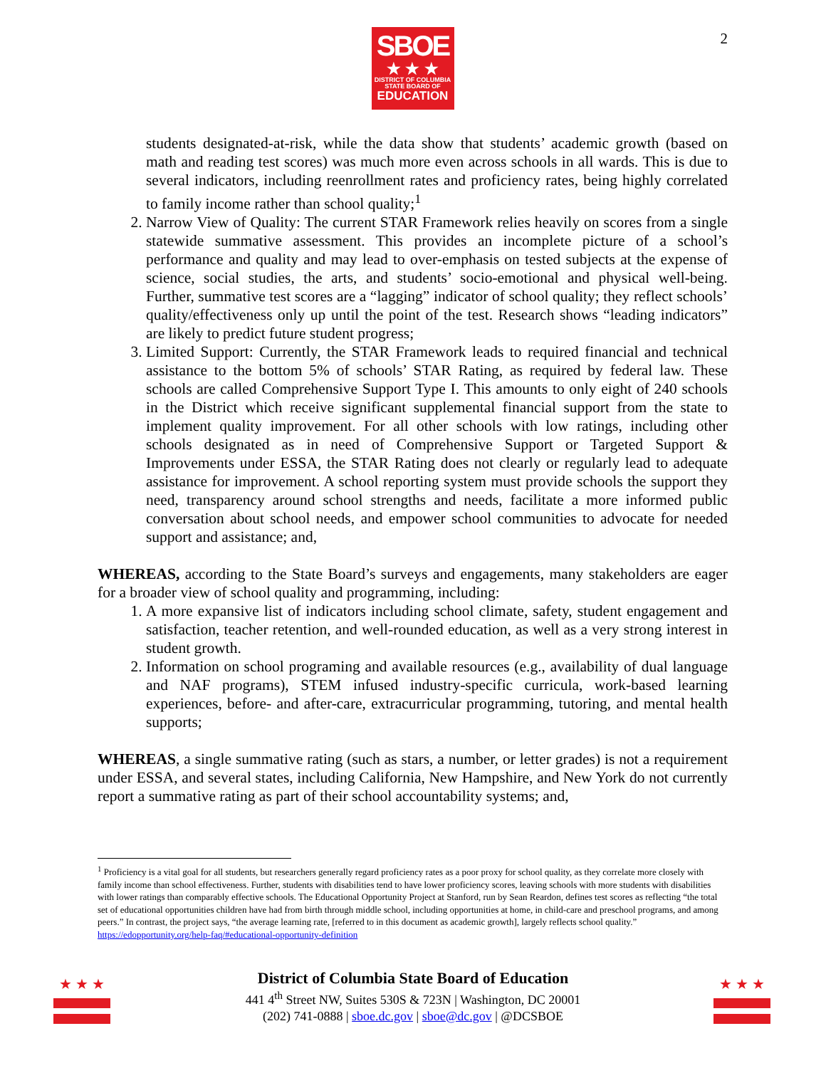SBOE
★ ★ ★
DISTRICT OF COLUMBIA
STATE BOARD OF
EDUCATION
2
students designated-at-risk, while the data show that students’ academic growth (based on math and reading test scores) was much more even across schools in all wards. This is due to several indicators, including reenrollment rates and proficiency rates, being highly correlated to family income rather than school quality;<sup>1</sup>
2. Narrow View of Quality: The current STAR Framework relies heavily on scores from a single statewide summative assessment. This provides an incomplete picture of a school’s performance and quality and may lead to over-emphasis on tested subjects at the expense of science, social studies, the arts, and students’ socio-emotional and physical well-being. Further, summative test scores are a “lagging” indicator of school quality; they reflect schools’ quality/effectiveness only up until the point of the test. Research shows “leading indicators” are likely to predict future student progress;
3. Limited Support: Currently, the STAR Framework leads to required financial and technical assistance to the bottom 5% of schools’ STAR Rating, as required by federal law. These schools are called Comprehensive Support Type I. This amounts to only eight of 240 schools in the District which receive significant supplemental financial support from the state to implement quality improvement. For all other schools with low ratings, including other schools designated as in need of Comprehensive Support or Targeted Support & Improvements under ESSA, the STAR Rating does not clearly or regularly lead to adequate assistance for improvement. A school reporting system must provide schools the support they need, transparency around school strengths and needs, facilitate a more informed public conversation about school needs, and empower school communities to advocate for needed support and assistance; and,
WHEREAS, according to the State Board’s surveys and engagements, many stakeholders are eager for a broader view of school quality and programming, including:
1. A more expansive list of indicators including school climate, safety, student engagement and satisfaction, teacher retention, and well-rounded education, as well as a very strong interest in student growth.
2. Information on school programing and available resources (e.g., availability of dual language and NAF programs), STEM infused industry-specific curricula, work-based learning experiences, before- and after-care, extracurricular programming, tutoring, and mental health supports;
WHEREAS, a single summative rating (such as stars, a number, or letter grades) is not a requirement under ESSA, and several states, including California, New Hampshire, and New York do not currently report a summative rating as part of their school accountability systems; and,
<sup>1</sup> Proficiency is a vital goal for all students, but researchers generally regard proficiency rates as a poor proxy for school quality, as they correlate more closely with family income than school effectiveness. Further, students with disabilities tend to have lower proficiency scores, leaving schools with more students with disabilities with lower ratings than comparably effective schools. The Educational Opportunity Project at Stanford, run by Sean Reardon, defines test scores as reflecting “the total set of educational opportunities children have had from birth through middle school, including opportunities at home, in child-care and preschool programs, and among peers.” In contrast, the project says, “the average learning rate, [referred to in this document as academic growth], largely reflects school quality.” https://edopportunity.org/help-faq/#educational-opportunity-definition
★ ★ ★ ★ ★ ★
District of Columbia State Board of Education
441 4<sup>th</sup> Street NW, Suites 530S & 723N | Washington, DC 20001
(202) 741-0888 | sboe.dc.gov | sboe@dc.gov | @DCSBOE